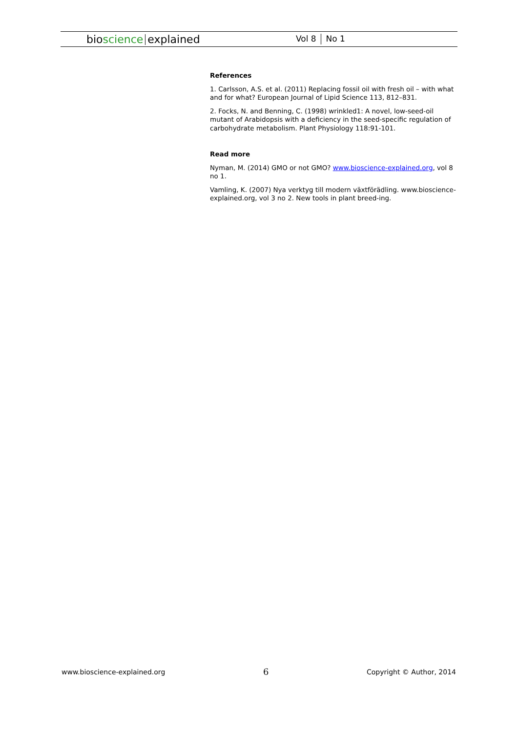bioscience explained
Vol 8 No 1
References
1. Carlsson, A.S. et al. (2011) Replacing fossil oil with fresh oil – with what and for what? European Journal of Lipid Science 113, 812–831.
2. Focks, N. and Benning, C. (1998) wrinkled1: A novel, low-seed-oil mutant of Arabidopsis with a deficiency in the seed-specific regulation of carbohydrate metabolism. Plant Physiology 118:91-101.
Read more
Nyman, M. (2014) GMO or not GMO? www.bioscience-explained.org, vol 8 no 1.
Vamling, K. (2007) Nya verktyg till modern växtförädling. www.bioscience-explained.org, vol 3 no 2. New tools in plant breed-ing.
www.bioscience-explained.org 6 Copyright © Author, 2014